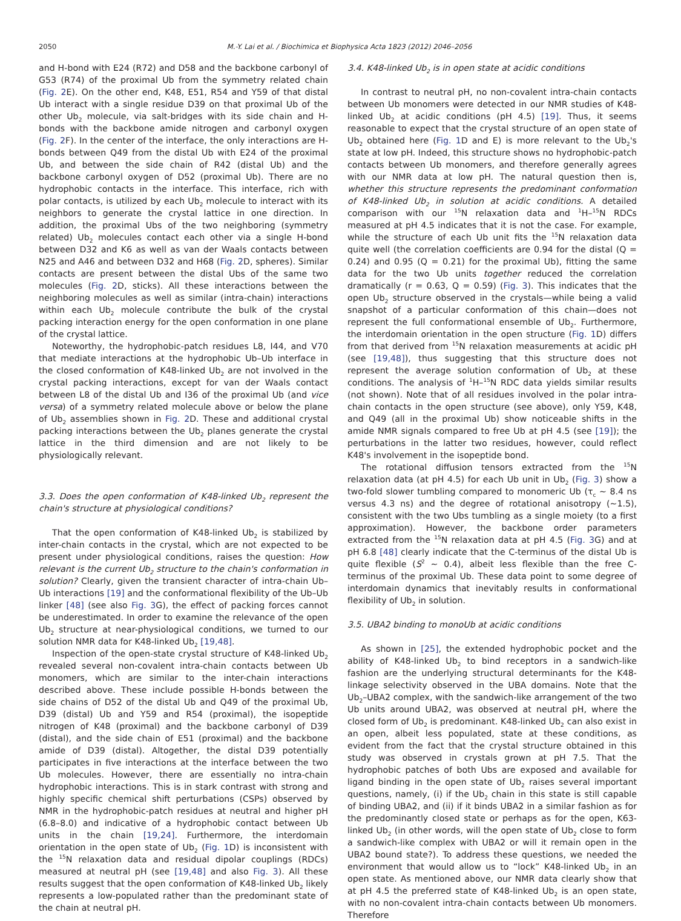2050 M.-Y. Lai et al. / Biochimica et Biophysica Acta 1823 (2012) 2046–2056
and H-bond with E24 (R72) and D58 and the backbone carbonyl of G53 (R74) of the proximal Ub from the symmetry related chain (Fig. 2 E). On the other end, K48, E51, R54 and Y59 of that distal Ub interact with a single residue D39 on that proximal Ub of the other Ub<sub>2</sub> molecule, via salt-bridges with its side chain and H-bonds with the backbone amide nitrogen and carbonyl oxygen (Fig. 2 F). In the center of the interface, the only interactions are H-bonds between Q49 from the distal Ub with E24 of the proximal Ub, and between the side chain of R42 (distal Ub) and the backbone carbonyl oxygen of D52 (proximal Ub). There are no hydrophobic contacts in the interface. This interface, rich with polar contacts, is utilized by each Ub<sub>2</sub> molecule to interact with its neighbors to generate the crystal lattice in one direction. In addition, the proximal Ubs of the two neighboring (symmetry related) Ub<sub>2</sub> molecules contact each other via a single H-bond between D32 and K6 as well as van der Waals contacts between N25 and A46 and between D32 and H68 (Fig. 2 D, spheres). Similar contacts are present between the distal Ubs of the same two molecules (Fig. 2 D, sticks). All these interactions between the neighboring molecules as well as similar (intra-chain) interactions within each Ub<sub>2</sub> molecule contribute the bulk of the crystal packing interaction energy for the open conformation in one plane of the crystal lattice.
Noteworthy, the hydrophobic-patch residues L8, I44, and V70 that mediate interactions at the hydrophobic Ub–Ub interface in the closed conformation of K48-linked Ub<sub>2</sub> are not involved in the crystal packing interactions, except for van der Waals contact between L8 of the distal Ub and I36 of the proximal Ub (and vice versa) of a symmetry related molecule above or below the plane of Ub<sub>2</sub> assemblies shown in Fig. 2 D. These and additional crystal packing interactions between the Ub<sub>2</sub> planes generate the crystal lattice in the third dimension and are not likely to be physiologically relevant.
3.3. Does the open conformation of K48-linked Ub<sub>2</sub> represent the chain's structure at physiological conditions?
That the open conformation of K48-linked Ub<sub>2</sub> is stabilized by inter-chain contacts in the crystal, which are not expected to be present under physiological conditions, raises the question: How relevant is the current Ub<sub>2</sub> structure to the chain's conformation in solution? Clearly, given the transient character of intra-chain Ub–Ub interactions [19] and the conformational flexibility of the Ub–Ub linker [48] (see also Fig. 3 G), the effect of packing forces cannot be underestimated. In order to examine the relevance of the open Ub<sub>2</sub> structure at near-physiological conditions, we turned to our solution NMR data for K48-linked Ub<sub>2</sub> [19,48].
Inspection of the open-state crystal structure of K48-linked Ub<sub>2</sub> revealed several non-covalent intra-chain contacts between Ub monomers, which are similar to the inter-chain interactions described above. These include possible H-bonds between the side chains of D52 of the distal Ub and Q49 of the proximal Ub, D39 (distal) Ub and Y59 and R54 (proximal), the isopeptide nitrogen of K48 (proximal) and the backbone carbonyl of D39 (distal), and the side chain of E51 (proximal) and the backbone amide of D39 (distal). Altogether, the distal D39 potentially participates in five interactions at the interface between the two Ub molecules. However, there are essentially no intra-chain hydrophobic interactions. This is in stark contrast with strong and highly specific chemical shift perturbations (CSPs) observed by NMR in the hydrophobic-patch residues at neutral and higher pH (6.8–8.0) and indicative of a hydrophobic contact between Ub units in the chain [19,24]. Furthermore, the interdomain orientation in the open state of Ub<sub>2</sub> (Fig. 1 D) is inconsistent with the <sup>15</sup>N relaxation data and residual dipolar couplings (RDCs) measured at neutral pH (see [19,48] and also Fig. 3). All these results suggest that the open conformation of K48-linked Ub<sub>2</sub> likely represents a low-populated rather than the predominant state of the chain at neutral pH.
3.4. K48-linked Ub<sub>2</sub> is in open state at acidic conditions
In contrast to neutral pH, no non-covalent intra-chain contacts between Ub monomers were detected in our NMR studies of K48-linked Ub<sub>2</sub> at acidic conditions (pH 4.5) [19]. Thus, it seems reasonable to expect that the crystal structure of an open state of Ub<sub>2</sub> obtained here (Fig. 1 D and E) is more relevant to the Ub<sub>2</sub>'s state at low pH. Indeed, this structure shows no hydrophobic-patch contacts between Ub monomers, and therefore generally agrees with our NMR data at low pH. The natural question then is, whether this structure represents the predominant conformation of K48-linked Ub<sub>2</sub> in solution at acidic conditions. A detailed comparison with our <sup>15</sup>N relaxation data and <sup>1</sup>H–<sup>15</sup>N RDCs measured at pH 4.5 indicates that it is not the case. For example, while the structure of each Ub unit fits the <sup>15</sup>N relaxation data quite well (the correlation coefficients are 0.94 for the distal (Q = 0.24) and 0.95 (Q = 0.21) for the proximal Ub), fitting the same data for the two Ub units together reduced the correlation dramatically (r = 0.63, Q = 0.59) (Fig. 3). This indicates that the open Ub<sub>2</sub> structure observed in the crystals—while being a valid snapshot of a particular conformation of this chain—does not represent the full conformational ensemble of Ub<sub>2</sub>. Furthermore, the interdomain orientation in the open structure (Fig. 1 D) differs from that derived from <sup>15</sup>N relaxation measurements at acidic pH (see [19,48]), thus suggesting that this structure does not represent the average solution conformation of Ub<sub>2</sub> at these conditions. The analysis of <sup>1</sup>H–<sup>15</sup>N RDC data yields similar results (not shown). Note that of all residues involved in the polar intra-chain contacts in the open structure (see above), only Y59, K48, and Q49 (all in the proximal Ub) show noticeable shifts in the amide NMR signals compared to free Ub at pH 4.5 (see [19]); the perturbations in the latter two residues, however, could reflect K48's involvement in the isopeptide bond.
The rotational diffusion tensors extracted from the <sup>15</sup>N relaxation data (at pH 4.5) for each Ub unit in Ub<sub>2</sub> (Fig. 3) show a two-fold slower tumbling compared to monomeric Ub (τ<sub>c</sub> ~ 8.4 ns versus 4.3 ns) and the degree of rotational anisotropy (~1.5), consistent with the two Ubs tumbling as a single moiety (to a first approximation). However, the backbone order parameters extracted from the <sup>15</sup>N relaxation data at pH 4.5 (Fig. 3 G) and at pH 6.8 [48] clearly indicate that the C-terminus of the distal Ub is quite flexible (S<sup>2</sup> ~ 0.4), albeit less flexible than the free C-terminus of the proximal Ub. These data point to some degree of interdomain dynamics that inevitably results in conformational flexibility of Ub<sub>2</sub> in solution.
3.5. UBA2 binding to monoUb at acidic conditions
As shown in [25], the extended hydrophobic pocket and the ability of K48-linked Ub<sub>2</sub> to bind receptors in a sandwich-like fashion are the underlying structural determinants for the K48-linkage selectivity observed in the UBA domains. Note that the Ub<sub>2</sub>–UBA2 complex, with the sandwich-like arrangement of the two Ub units around UBA2, was observed at neutral pH, where the closed form of Ub<sub>2</sub> is predominant. K48-linked Ub<sub>2</sub> can also exist in an open, albeit less populated, state at these conditions, as evident from the fact that the crystal structure obtained in this study was observed in crystals grown at pH 7.5. That the hydrophobic patches of both Ubs are exposed and available for ligand binding in the open state of Ub<sub>2</sub> raises several important questions, namely, (i) if the Ub<sub>2</sub> chain in this state is still capable of binding UBA2, and (ii) if it binds UBA2 in a similar fashion as for the predominantly closed state or perhaps as for the open, K63-linked Ub<sub>2</sub> (in other words, will the open state of Ub<sub>2</sub> close to form a sandwich-like complex with UBA2 or will it remain open in the UBA2 bound state?). To address these questions, we needed the environment that would allow us to “lock” K48-linked Ub<sub>2</sub> in an open state. As mentioned above, our NMR data clearly show that at pH 4.5 the preferred state of K48-linked Ub<sub>2</sub> is an open state, with no non-covalent intra-chain contacts between Ub monomers. Therefore